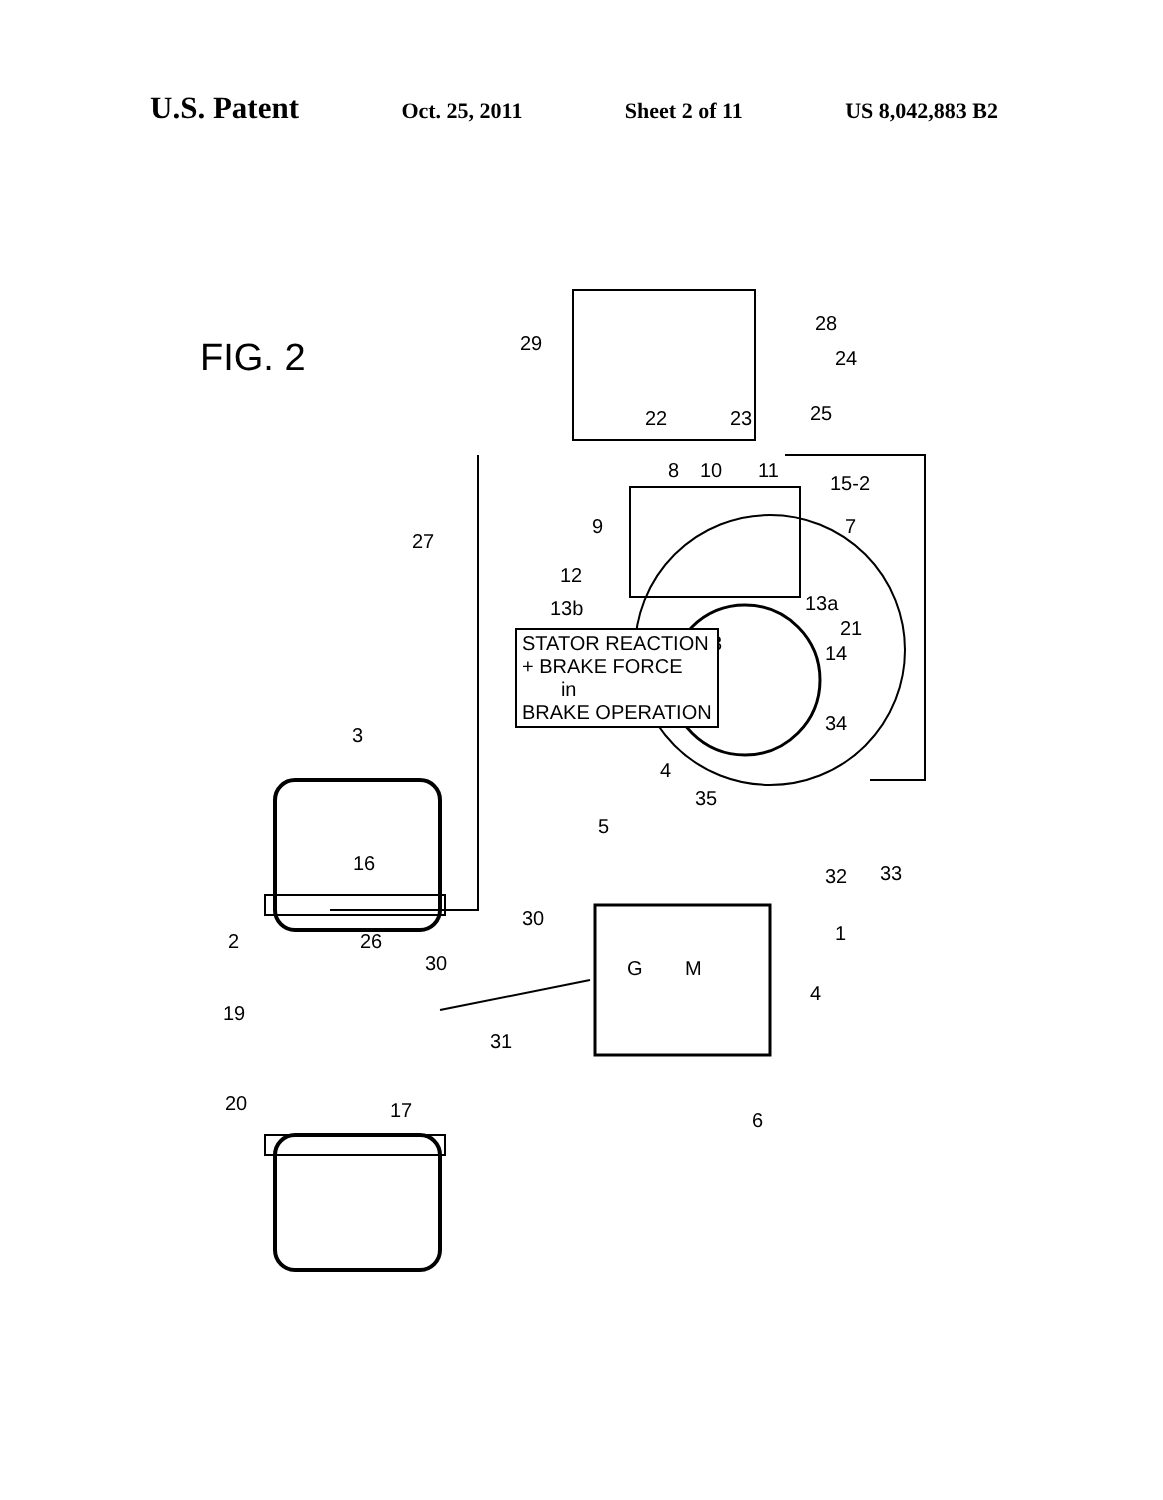U.S. Patent Oct. 25, 2011 Sheet 2 of 11 US 8,042,883 B2
FIG. 2
28
24
29
22
23
25
8
10
11
15-2
9
7
27
12
13b
13a
21
13
14
34
4
35
5
32
33
3
16
30
2
26
30
1
M
G
19
31
4
20
17
6
STATOR REACTION
+ BRAKE FORCE
in
BRAKE OPERATION